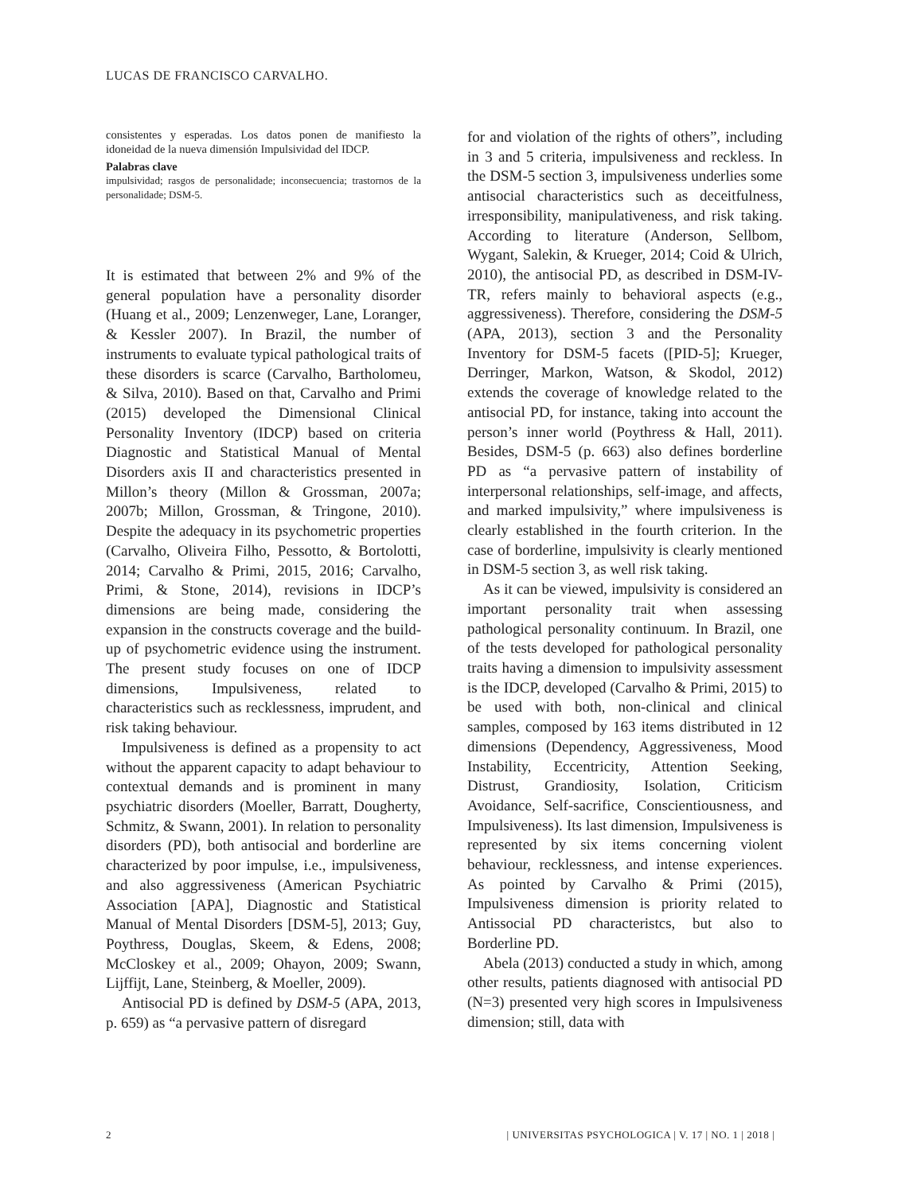LUCAS DE FRANCISCO CARVALHO.
consistentes y esperadas. Los datos ponen de manifiesto la idoneidad de la nueva dimensión Impulsividad del IDCP.
Palabras clave
impulsividad; rasgos de personalidade; inconsecuencia; trastornos de la personalidade; DSM-5.
It is estimated that between 2% and 9% of the general population have a personality disorder (Huang et al., 2009; Lenzenweger, Lane, Loranger, & Kessler 2007). In Brazil, the number of instruments to evaluate typical pathological traits of these disorders is scarce (Carvalho, Bartholomeu, & Silva, 2010). Based on that, Carvalho and Primi (2015) developed the Dimensional Clinical Personality Inventory (IDCP) based on criteria Diagnostic and Statistical Manual of Mental Disorders axis II and characteristics presented in Millon’s theory (Millon & Grossman, 2007a; 2007b; Millon, Grossman, & Tringone, 2010). Despite the adequacy in its psychometric properties (Carvalho, Oliveira Filho, Pessotto, & Bortolotti, 2014; Carvalho & Primi, 2015, 2016; Carvalho, Primi, & Stone, 2014), revisions in IDCP’s dimensions are being made, considering the expansion in the constructs coverage and the build-up of psychometric evidence using the instrument. The present study focuses on one of IDCP dimensions, Impulsiveness, related to characteristics such as recklessness, imprudent, and risk taking behaviour.
Impulsiveness is defined as a propensity to act without the apparent capacity to adapt behaviour to contextual demands and is prominent in many psychiatric disorders (Moeller, Barratt, Dougherty, Schmitz, & Swann, 2001). In relation to personality disorders (PD), both antisocial and borderline are characterized by poor impulse, i.e., impulsiveness, and also aggressiveness (American Psychiatric Association [APA], Diagnostic and Statistical Manual of Mental Disorders [DSM-5], 2013; Guy, Poythress, Douglas, Skeem, & Edens, 2008; McCloskey et al., 2009; Ohayon, 2009; Swann, Lijffijt, Lane, Steinberg, & Moeller, 2009).
Antisocial PD is defined by DSM-5 (APA, 2013, p. 659) as “a pervasive pattern of disregard
for and violation of the rights of others”, including in 3 and 5 criteria, impulsiveness and reckless. In the DSM-5 section 3, impulsiveness underlies some antisocial characteristics such as deceitfulness, irresponsibility, manipulativeness, and risk taking. According to literature (Anderson, Sellbom, Wygant, Salekin, & Krueger, 2014; Coid & Ulrich, 2010), the antisocial PD, as described in DSM-IV-TR, refers mainly to behavioral aspects (e.g., aggressiveness). Therefore, considering the DSM-5 (APA, 2013), section 3 and the Personality Inventory for DSM-5 facets ([PID-5]; Krueger, Derringer, Markon, Watson, & Skodol, 2012) extends the coverage of knowledge related to the antisocial PD, for instance, taking into account the person’s inner world (Poythress & Hall, 2011). Besides, DSM-5 (p. 663) also defines borderline PD as “a pervasive pattern of instability of interpersonal relationships, self-image, and affects, and marked impulsivity,” where impulsiveness is clearly established in the fourth criterion. In the case of borderline, impulsivity is clearly mentioned in DSM-5 section 3, as well risk taking.
As it can be viewed, impulsivity is considered an important personality trait when assessing pathological personality continuum. In Brazil, one of the tests developed for pathological personality traits having a dimension to impulsivity assessment is the IDCP, developed (Carvalho & Primi, 2015) to be used with both, non-clinical and clinical samples, composed by 163 items distributed in 12 dimensions (Dependency, Aggressiveness, Mood Instability, Eccentricity, Attention Seeking, Distrust, Grandiosity, Isolation, Criticism Avoidance, Self-sacrifice, Conscientiousness, and Impulsiveness). Its last dimension, Impulsiveness is represented by six items concerning violent behaviour, recklessness, and intense experiences. As pointed by Carvalho & Primi (2015), Impulsiveness dimension is priority related to Antissocial PD characteristcs, but also to Borderline PD.
Abela (2013) conducted a study in which, among other results, patients diagnosed with antisocial PD (N=3) presented very high scores in Impulsiveness dimension; still, data with
2 | UNIVERSITAS PSYCHOLOGICA | V. 17 | NO. 1 | 2018 |